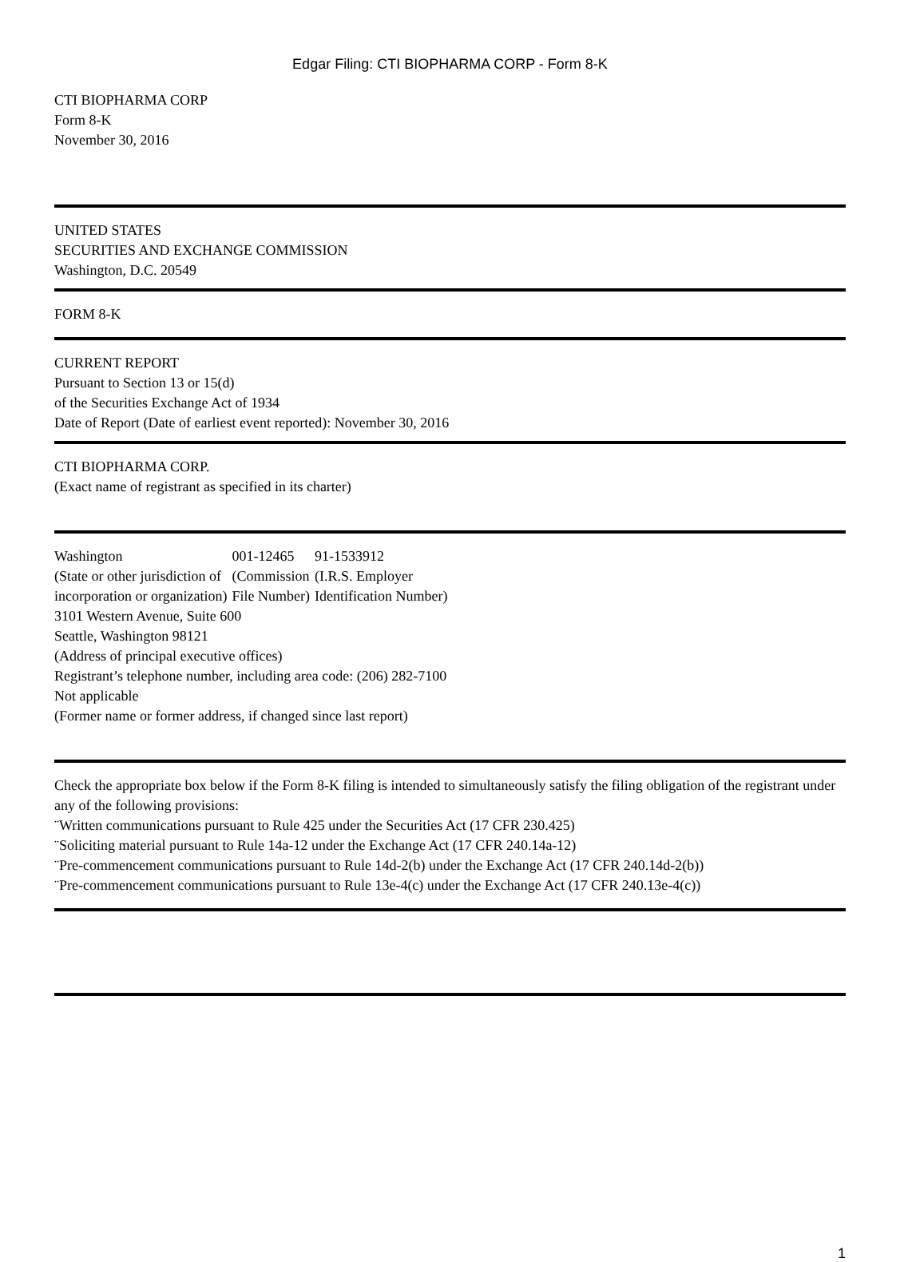Edgar Filing: CTI BIOPHARMA CORP - Form 8-K
CTI BIOPHARMA CORP
Form 8-K
November 30, 2016
UNITED STATES
SECURITIES AND EXCHANGE COMMISSION
Washington, D.C. 20549
FORM 8-K
CURRENT REPORT
Pursuant to Section 13 or 15(d)
of the Securities Exchange Act of 1934
Date of Report (Date of earliest event reported): November 30, 2016
CTI BIOPHARMA CORP.
(Exact name of registrant as specified in its charter)
| Washington | 001-12465 | 91-1533912 |
| (State or other jurisdiction of incorporation or organization) | (Commission File Number) | (I.R.S. Employer Identification Number) |
3101 Western Avenue, Suite 600
Seattle, Washington 98121
(Address of principal executive offices)
Registrant’s telephone number, including area code: (206) 282-7100
Not applicable
(Former name or former address, if changed since last report)
Check the appropriate box below if the Form 8-K filing is intended to simultaneously satisfy the filing obligation of the registrant under any of the following provisions:
¨Written communications pursuant to Rule 425 under the Securities Act (17 CFR 230.425)
¨Soliciting material pursuant to Rule 14a-12 under the Exchange Act (17 CFR 240.14a-12)
¨Pre-commencement communications pursuant to Rule 14d-2(b) under the Exchange Act (17 CFR 240.14d-2(b))
¨Pre-commencement communications pursuant to Rule 13e-4(c) under the Exchange Act (17 CFR 240.13e-4(c))
1